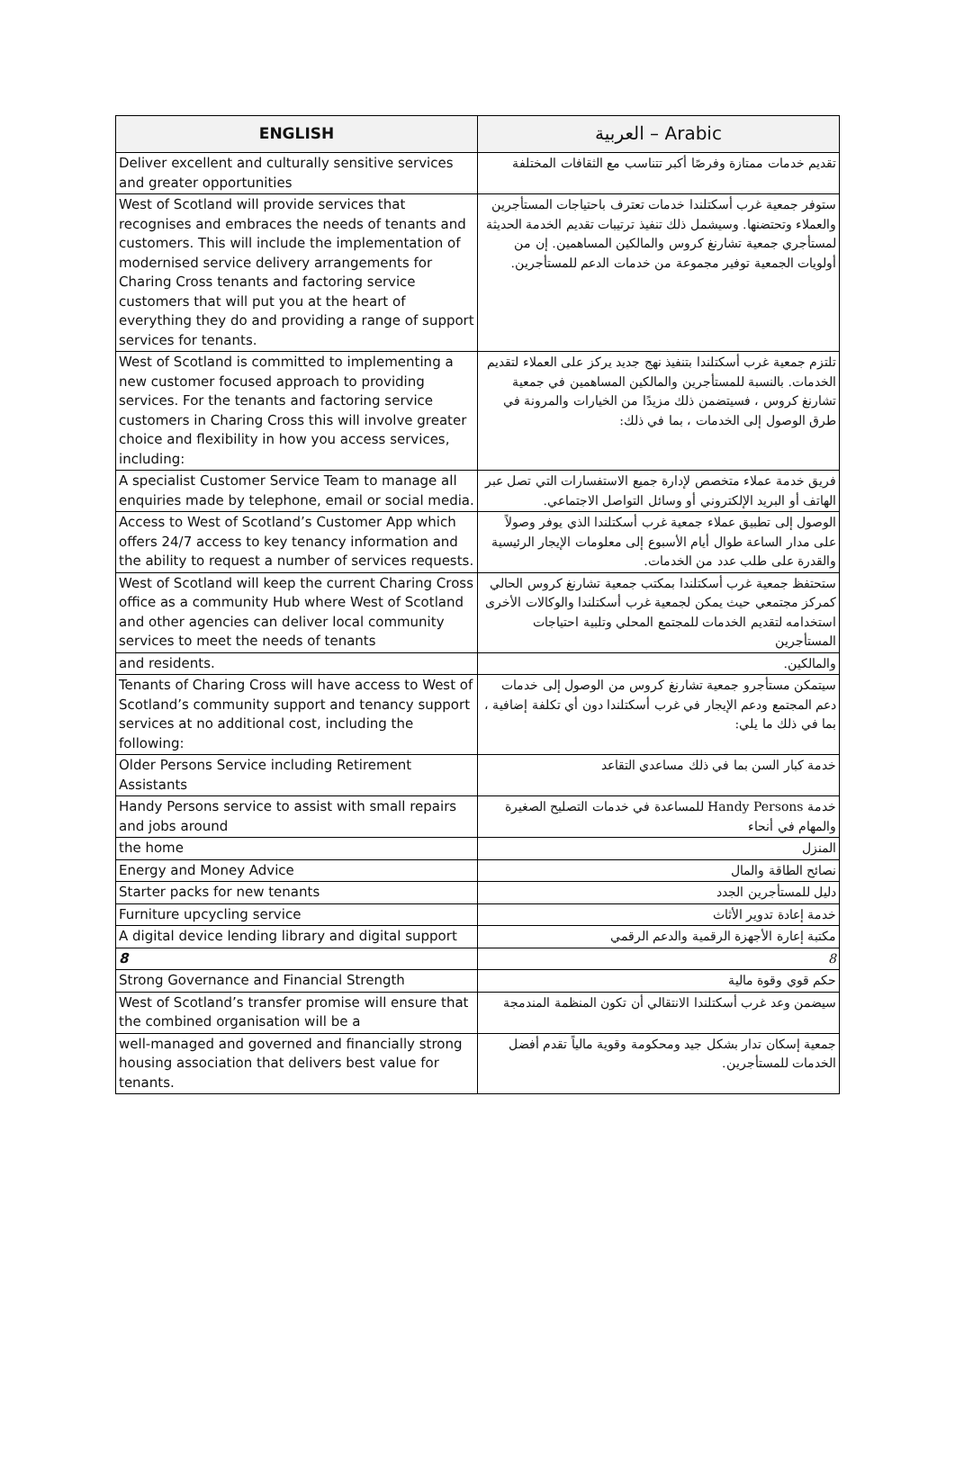| ENGLISH | العربية – Arabic |
| --- | --- |
| Deliver excellent and culturally sensitive services and greater opportunities | تقديم خدمات ممتازة وفرصًا أكبر تتناسب مع الثقافات المختلفة |
| West of Scotland will provide services that recognises and embraces the needs of tenants and customers. This will include the implementation of modernised service delivery arrangements for Charing Cross tenants and factoring service customers that will put you at the heart of everything they do and providing a range of support services for tenants. | ستوفر جمعية غرب أسكتلندا خدمات تعترف باحتياجات المستأجرين والعملاء وتحتضنها. وسيشمل ذلك تنفيذ ترتيبات تقديم الخدمة الحديثة لمستأجري جمعية تشارنغ كروس والمالكين المساهمين. إن من أولويات الجمعية توفير مجموعة من خدمات الدعم للمستأجرين. |
| West of Scotland is committed to implementing a new customer focused approach to providing services. For the tenants and factoring service customers in Charing Cross this will involve greater choice and flexibility in how you access services, including: | تلتزم جمعية غرب أسكتلندا بتنفيذ نهج جديد يركز على العملاء لتقديم الخدمات. بالنسبة للمستأجرين والمالكين المساهمين في جمعية تشارنغ كروس ، فسيتضمن ذلك مزيدًا من الخيارات والمرونة في طرق الوصول إلى الخدمات ، بما في ذلك: |
| A specialist Customer Service Team to manage all enquiries made by telephone, email or social media. | فريق خدمة عملاء متخصص لإدارة جميع الاستفسارات التي تصل عبر الهاتف أو البريد الإلكتروني أو وسائل التواصل الاجتماعي. |
| Access to West of Scotland’s Customer App which offers 24/7 access to key tenancy information and the ability to request a number of services requests. | الوصول إلى تطبيق عملاء جمعية غرب أسكتلندا الذي يوفر وصولاً على مدار الساعة طوال أيام الأسبوع إلى معلومات الإيجار الرئيسية والقدرة على طلب عدد من الخدمات. |
| West of Scotland will keep the current Charing Cross office as a community Hub where West of Scotland and other agencies can deliver local community services to meet the needs of tenants | ستحتفظ جمعية غرب أسكتلندا بمكتب جمعية تشارنغ كروس الحالي كمركز مجتمعي حيث يمكن لجمعية غرب أسكتلندا والوكالات الأخرى استخدامه لتقديم الخدمات للمجتمع المحلي وتلبية احتياجات المستأجرين |
| and residents. | والمالكين. |
| Tenants of Charing Cross will have access to West of Scotland’s community support and tenancy support services at no additional cost, including the following: | سيتمكن مستأجرو جمعية تشارنغ كروس من الوصول إلى خدمات دعم المجتمع ودعم الإيجار في غرب أسكتلندا دون أي تكلفة إضافية ، بما في ذلك ما يلي: |
| Older Persons Service including Retirement Assistants | خدمة كبار السن بما في ذلك مساعدي التقاعد |
| Handy Persons service to assist with small repairs and jobs around | خدمة Handy Persons للمساعدة في خدمات التصليح الصغيرة والمهام في أنحاء |
| the home | المنزل |
| Energy and Money Advice | نصائح الطاقة والمال |
| Starter packs for new tenants | دليل للمستأجرين الجدد |
| Furniture upcycling service | خدمة إعادة تدوير الأثاث |
| A digital device lending library and digital support | مكتبة إعارة الأجهزة الرقمية والدعم الرقمي |
| 8 | 8 |
| Strong Governance and Financial Strength | حكم قوي وقوة مالية |
| West of Scotland’s transfer promise will ensure that the combined organisation will be a | سيضمن وعد غرب أسكتلندا الانتقالي أن تكون المنظمة المندمجة |
| well-managed and governed and financially strong housing association that delivers best value for tenants. | جمعية إسكان تدار بشكل جيد ومحكومة وقوية مالياً تقدم أفضل الخدمات للمستأجرين. |